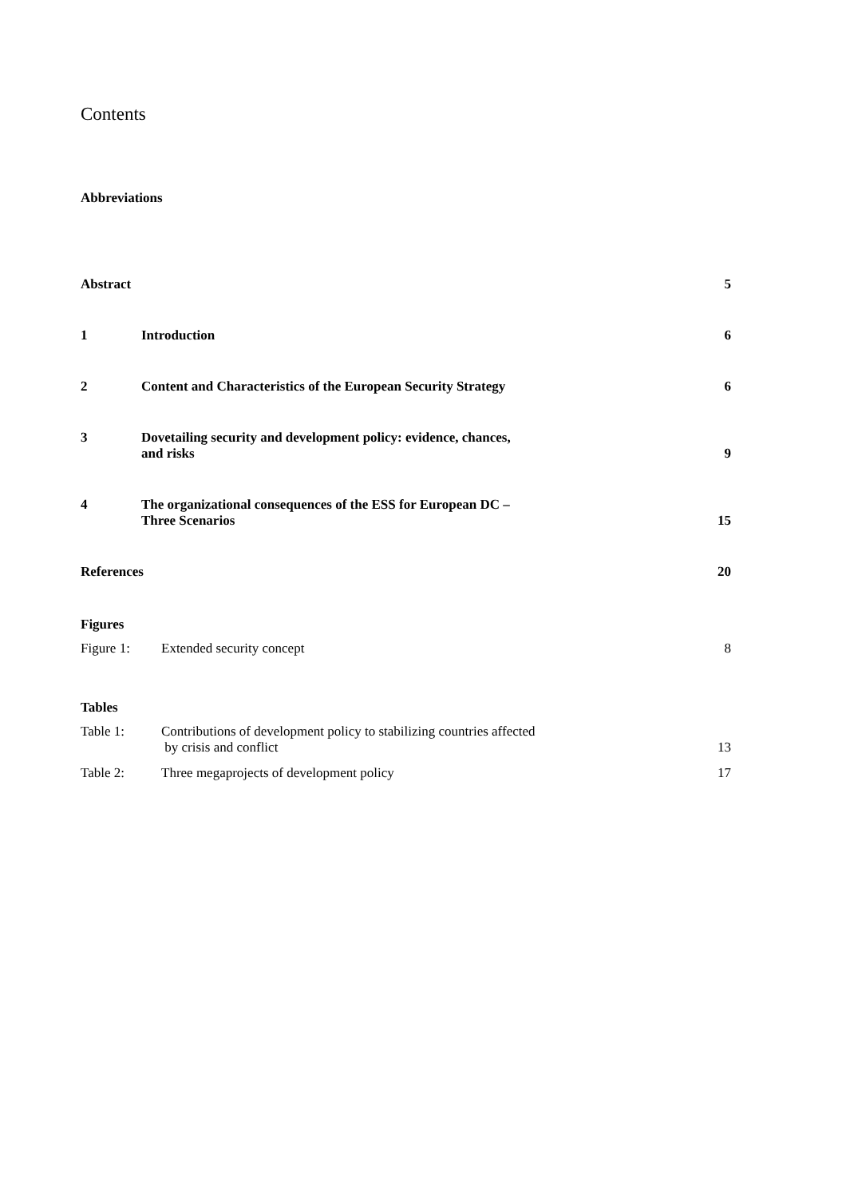Contents
Abbreviations
Abstract
5
1
Introduction
6
2
Content and Characteristics of the European Security Strategy
6
3
Dovetailing security and development policy: evidence, chances,
and risks
9
4
The organizational consequences of the ESS for European DC –
Three Scenarios
15
References
20
Figures
Figure 1:
Extended security concept
8
Tables
Table 1:
Contributions of development policy to stabilizing countries affected
by crisis and conflict
13
Table 2:
Three megaprojects of development policy
17